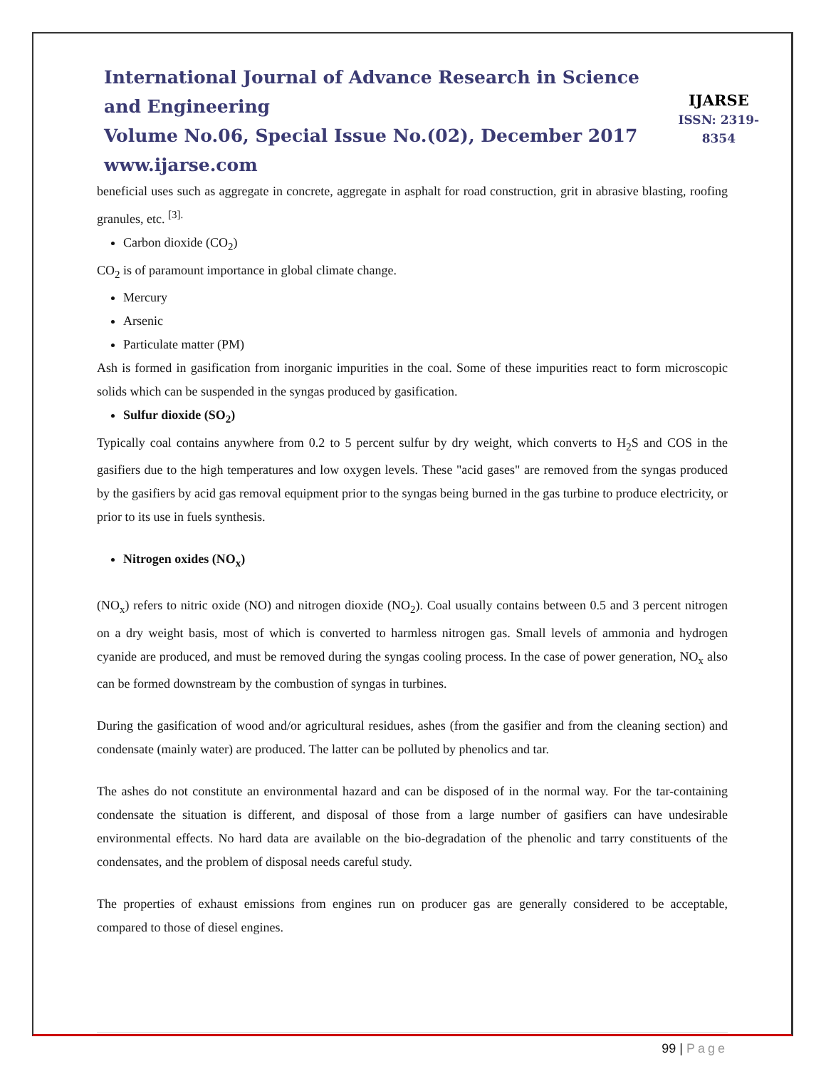International Journal of Advance Research in Science and Engineering
Volume No.06, Special Issue No.(02), December 2017
www.ijarse.com
IJARSE
ISSN: 2319-8354
beneficial uses such as aggregate in concrete, aggregate in asphalt for road construction, grit in abrasive blasting, roofing granules, etc. <sup>[3].</sup>
Carbon dioxide (CO<sub>2</sub>)
CO<sub>2</sub> is of paramount importance in global climate change.
Mercury
Arsenic
Particulate matter (PM)
Ash is formed in gasification from inorganic impurities in the coal. Some of these impurities react to form microscopic solids which can be suspended in the syngas produced by gasification.
Sulfur dioxide (SO<sub>2</sub>)
Typically coal contains anywhere from 0.2 to 5 percent sulfur by dry weight, which converts to H<sub>2</sub>S and COS in the gasifiers due to the high temperatures and low oxygen levels. These "acid gases" are removed from the syngas produced by the gasifiers by acid gas removal equipment prior to the syngas being burned in the gas turbine to produce electricity, or prior to its use in fuels synthesis.
Nitrogen oxides (NO<sub>x</sub>)
(NO<sub>x</sub>) refers to nitric oxide (NO) and nitrogen dioxide (NO<sub>2</sub>). Coal usually contains between 0.5 and 3 percent nitrogen on a dry weight basis, most of which is converted to harmless nitrogen gas. Small levels of ammonia and hydrogen cyanide are produced, and must be removed during the syngas cooling process. In the case of power generation, NO<sub>x</sub> also can be formed downstream by the combustion of syngas in turbines.
During the gasification of wood and/or agricultural residues, ashes (from the gasifier and from the cleaning section) and condensate (mainly water) are produced. The latter can be polluted by phenolics and tar.
The ashes do not constitute an environmental hazard and can be disposed of in the normal way. For the tar-containing condensate the situation is different, and disposal of those from a large number of gasifiers can have undesirable environmental effects. No hard data are available on the bio-degradation of the phenolic and tarry constituents of the condensates, and the problem of disposal needs careful study.
The properties of exhaust emissions from engines run on producer gas are generally considered to be acceptable, compared to those of diesel engines.
99 | Page